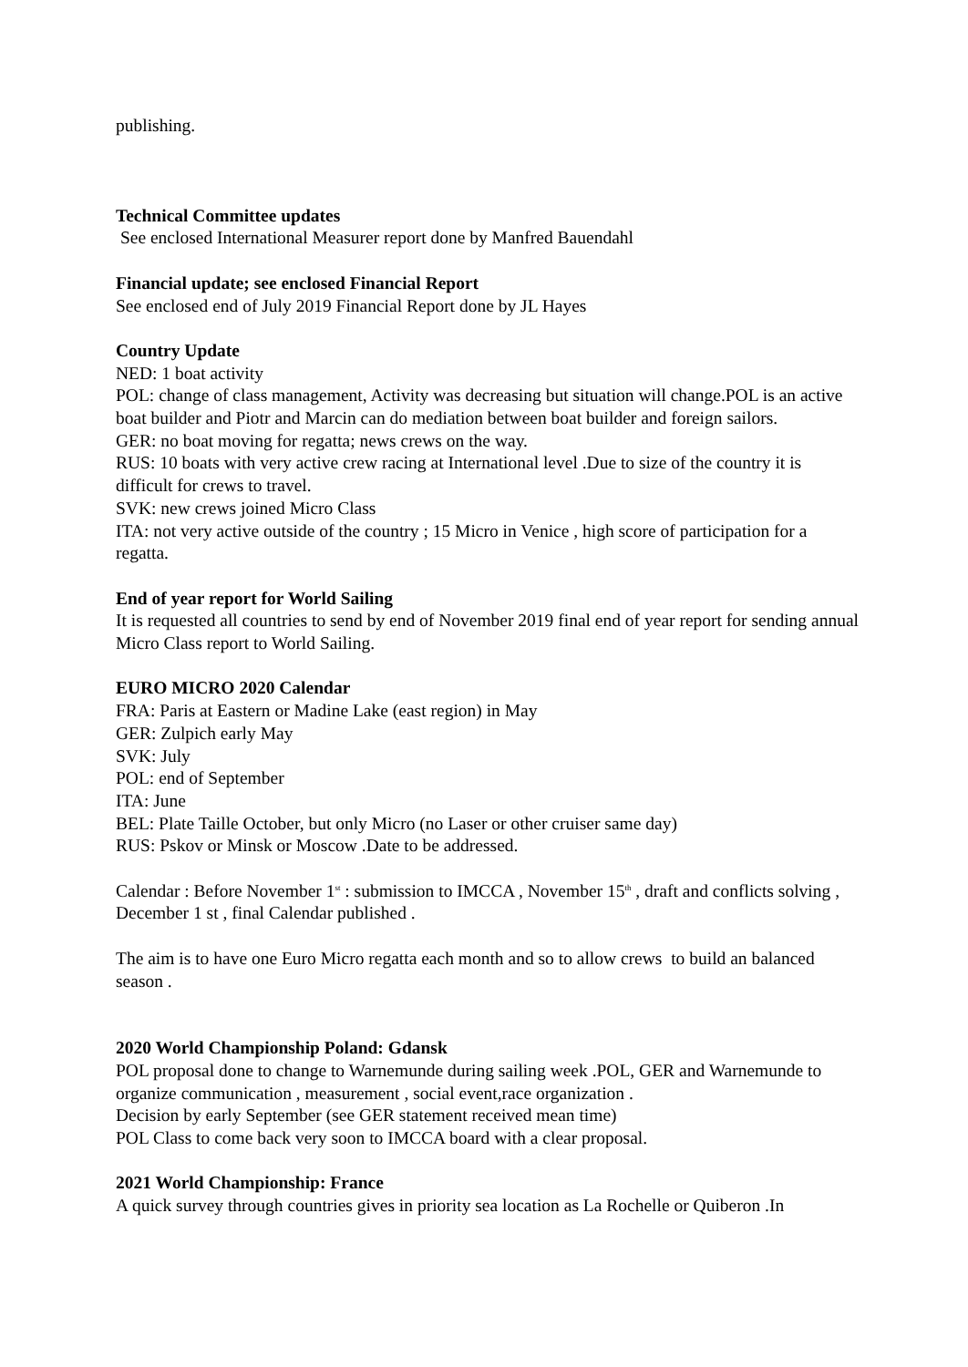publishing.
Technical Committee updates
See enclosed International Measurer report done by Manfred Bauendahl
Financial update; see enclosed Financial Report
See enclosed end of July 2019 Financial Report done by JL Hayes
Country Update
NED: 1 boat activity
POL: change of class management, Activity was decreasing but situation will change.POL is an active boat builder and Piotr and Marcin can do mediation between boat builder and foreign sailors.
GER: no boat moving for regatta; news crews on the way.
RUS: 10 boats with very active crew racing at International level .Due to size of the country it is difficult for crews to travel.
SVK: new crews joined Micro Class
ITA: not very active outside of the country ; 15 Micro in Venice , high score of participation for a regatta.
End of year report for World Sailing
It is requested all countries to send by end of November 2019 final end of year report for sending annual Micro Class report to World Sailing.
EURO MICRO 2020 Calendar
FRA: Paris at Eastern or Madine Lake (east region) in May
GER: Zulpich early May
SVK: July
POL: end of September
ITA: June
BEL: Plate Taille October, but only Micro (no Laser or other cruiser same day)
RUS: Pskov or Minsk or Moscow .Date to be addressed.
Calendar : Before November 1<sup>st</sup> : submission to IMCCA , November 15<sup>th</sup> , draft and conflicts solving , December 1 st , final Calendar published .
The aim is to have one Euro Micro regatta each month and so to allow crews to build an balanced season .
2020 World Championship Poland: Gdansk
POL proposal done to change to Warnemunde during sailing week .POL, GER and Warnemunde to organize communication , measurement , social event,race organization .
Decision by early September (see GER statement received mean time)
POL Class to come back very soon to IMCCA board with a clear proposal.
2021 World Championship: France
A quick survey through countries gives in priority sea location as La Rochelle or Quiberon .In